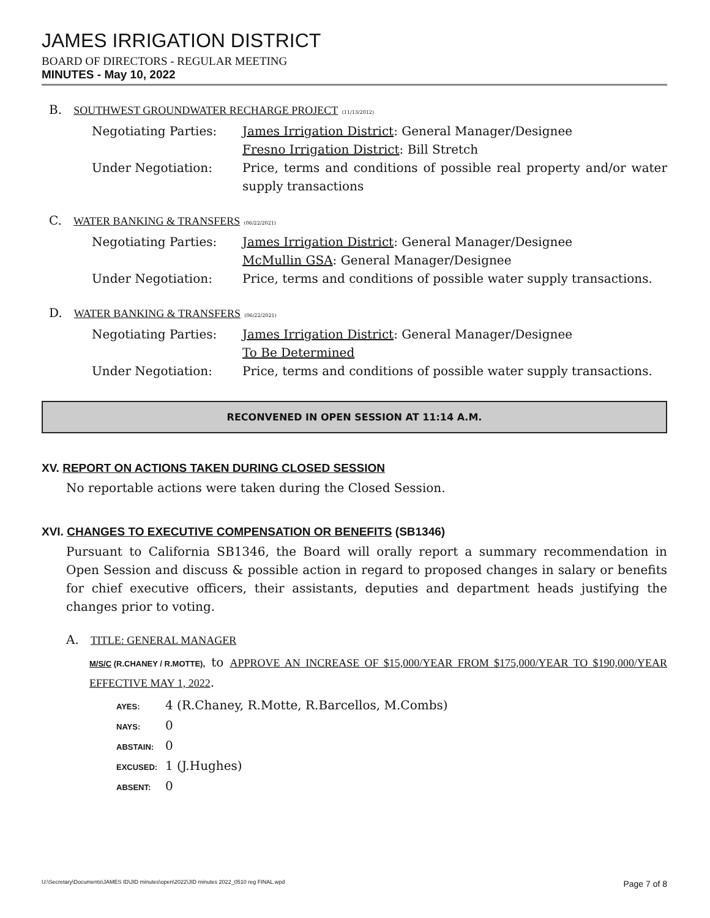JAMES IRRIGATION DISTRICT
BOARD OF DIRECTORS - REGULAR MEETING
MINUTES - May 10, 2022
B. SOUTHWEST GROUNDWATER RECHARGE PROJECT (11/13/2012)
Negotiating Parties: James Irrigation District: General Manager/Designee
Fresno Irrigation District: Bill Stretch
Under Negotiation: Price, terms and conditions of possible real property and/or water supply transactions
C. WATER BANKING & TRANSFERS (06/22/2021)
Negotiating Parties: James Irrigation District: General Manager/Designee
McMullin GSA: General Manager/Designee
Under Negotiation: Price, terms and conditions of possible water supply transactions.
D. WATER BANKING & TRANSFERS (06/22/2021)
Negotiating Parties: James Irrigation District: General Manager/Designee
To Be Determined
Under Negotiation: Price, terms and conditions of possible water supply transactions.
RECONVENED IN OPEN SESSION AT 11:14 A.M.
XV. REPORT ON ACTIONS TAKEN DURING CLOSED SESSION
No reportable actions were taken during the Closed Session.
XVI. CHANGES TO EXECUTIVE COMPENSATION OR BENEFITS (SB1346)
Pursuant to California SB1346, the Board will orally report a summary recommendation in Open Session and discuss & possible action in regard to proposed changes in salary or benefits for chief executive officers, their assistants, deputies and department heads justifying the changes prior to voting.
A. TITLE: GENERAL MANAGER
M/S/C (R.CHANEY / R.MOTTE), to APPROVE AN INCREASE OF $15,000/YEAR FROM $175,000/YEAR TO $190,000/YEAR EFFECTIVE MAY 1, 2022.
AYES: 4 (R.Chaney, R.Motte, R.Barcellos, M.Combs)
NAYS: 0
ABSTAIN: 0
EXCUSED: 1 (J.Hughes)
ABSENT: 0
U:\Secretary\Documents\JAMES ID\JID minutes\open\2022\JID minutes 2022_0510 reg FINAL.wpd Page 7 of 8